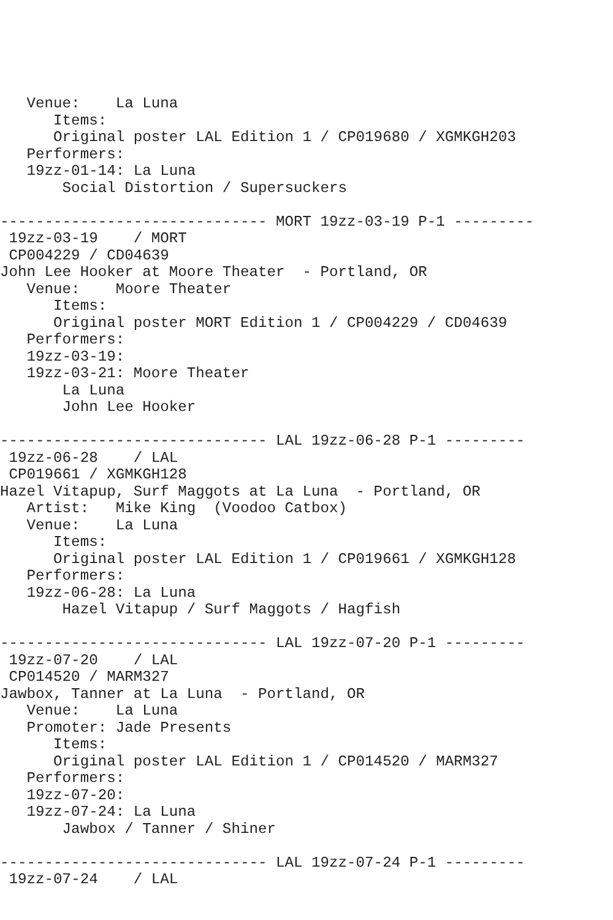Venue:    La Luna
      Items:
      Original poster LAL Edition 1 / CP019680 / XGMKGH203
   Performers:
   19zz-01-14: La Luna
       Social Distortion / Supersuckers

------------------------------ MORT 19zz-03-19 P-1 ---------
 19zz-03-19    / MORT
 CP004229 / CD04639
John Lee Hooker at Moore Theater  - Portland, OR
   Venue:    Moore Theater
      Items:
      Original poster MORT Edition 1 / CP004229 / CD04639
   Performers:
   19zz-03-19:
   19zz-03-21: Moore Theater
       La Luna
       John Lee Hooker

------------------------------ LAL 19zz-06-28 P-1 ---------
 19zz-06-28    / LAL
 CP019661 / XGMKGH128
Hazel Vitapup, Surf Maggots at La Luna  - Portland, OR
   Artist:   Mike King  (Voodoo Catbox)
   Venue:    La Luna
      Items:
      Original poster LAL Edition 1 / CP019661 / XGMKGH128
   Performers:
   19zz-06-28: La Luna
       Hazel Vitapup / Surf Maggots / Hagfish

------------------------------ LAL 19zz-07-20 P-1 ---------
 19zz-07-20    / LAL
 CP014520 / MARM327
Jawbox, Tanner at La Luna  - Portland, OR
   Venue:    La Luna
   Promoter: Jade Presents
      Items:
      Original poster LAL Edition 1 / CP014520 / MARM327
   Performers:
   19zz-07-20:
   19zz-07-24: La Luna
       Jawbox / Tanner / Shiner

------------------------------ LAL 19zz-07-24 P-1 ---------
 19zz-07-24    / LAL